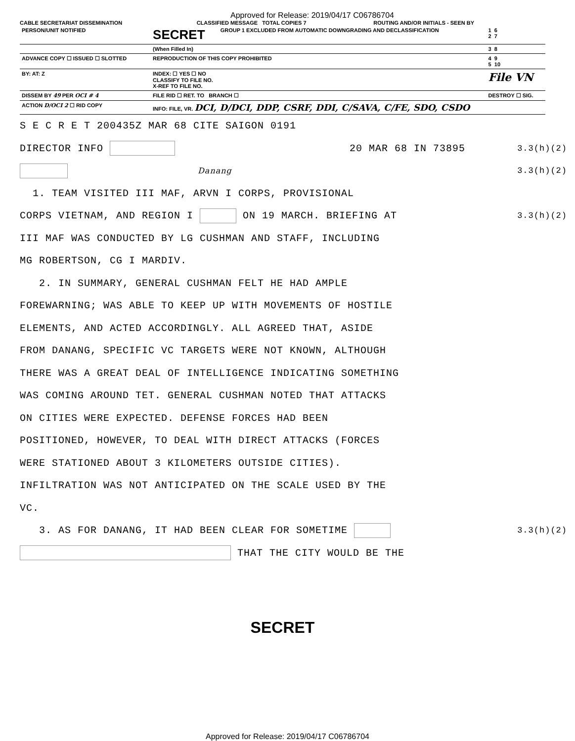Approved for Release: 2019/04/17 C06786704
CABLE SECRETARIAT DISSEMINATION
CLASSIFIED MESSAGE TOTAL COPIES 7
ROUTING AND/OR INITIALS - SEEN BY
| PERSON/UNIT NOTIFIED | SECRET | GROUP 1 EXCLUDED FROM AUTOMATIC DOWNGRADING AND DECLASSIFICATION | 1 6 2 7 |
| | (When Filled In) | | 3 8 |
| ADVANCE COPY ☐ ISSUED ☐ SLOTTED | REPRODUCTION OF THIS COPY PROHIBITED | | 4 9 5 10 |
| BY: AT: Z | INDEX: ☐ YES ☐ NO CLASSIFY TO FILE NO. X-REF TO FILE NO. | | File VN |
| DISSEM BY 49 PER OCI # 4 | FILE RID ☐ RET. TO BRANCH ☐ | | DESTROY ☐ SIG. |
| ACTION D/OCI 2 ☐ RID COPY | INFO: FILE, VR. DCI, D/DCI, DDP, CSRF, DDI, C/SAVA, C/FE, SDO, CSDO | | |
S E C R E T 200435Z MAR 68 CITE SAIGON 0191
DIRECTOR INFO 20 MAR 68 IN 73895 3.3(h)(2)
Danang 3.3(h)(2)
1. TEAM VISITED III MAF, ARVN I CORPS, PROVISIONAL
CORPS VIETNAM, AND REGION I ON 19 MARCH. BRIEFING AT 3.3(h)(2)
III MAF WAS CONDUCTED BY LG CUSHMAN AND STAFF, INCLUDING
MG ROBERTSON, CG I MARDIV.
2. IN SUMMARY, GENERAL CUSHMAN FELT HE HAD AMPLE
FOREWARNING; WAS ABLE TO KEEP UP WITH MOVEMENTS OF HOSTILE
ELEMENTS, AND ACTED ACCORDINGLY. ALL AGREED THAT, ASIDE
FROM DANANG, SPECIFIC VC TARGETS WERE NOT KNOWN, ALTHOUGH
THERE WAS A GREAT DEAL OF INTELLIGENCE INDICATING SOMETHING
WAS COMING AROUND TET. GENERAL CUSHMAN NOTED THAT ATTACKS
ON CITIES WERE EXPECTED. DEFENSE FORCES HAD BEEN
POSITIONED, HOWEVER, TO DEAL WITH DIRECT ATTACKS (FORCES
WERE STATIONED ABOUT 3 KILOMETERS OUTSIDE CITIES).
INFILTRATION WAS NOT ANTICIPATED ON THE SCALE USED BY THE
VC.
3. AS FOR DANANG, IT HAD BEEN CLEAR FOR SOMETIME 3.3(h)(2)
THAT THE CITY WOULD BE THE
SECRET
Approved for Release: 2019/04/17 C06786704